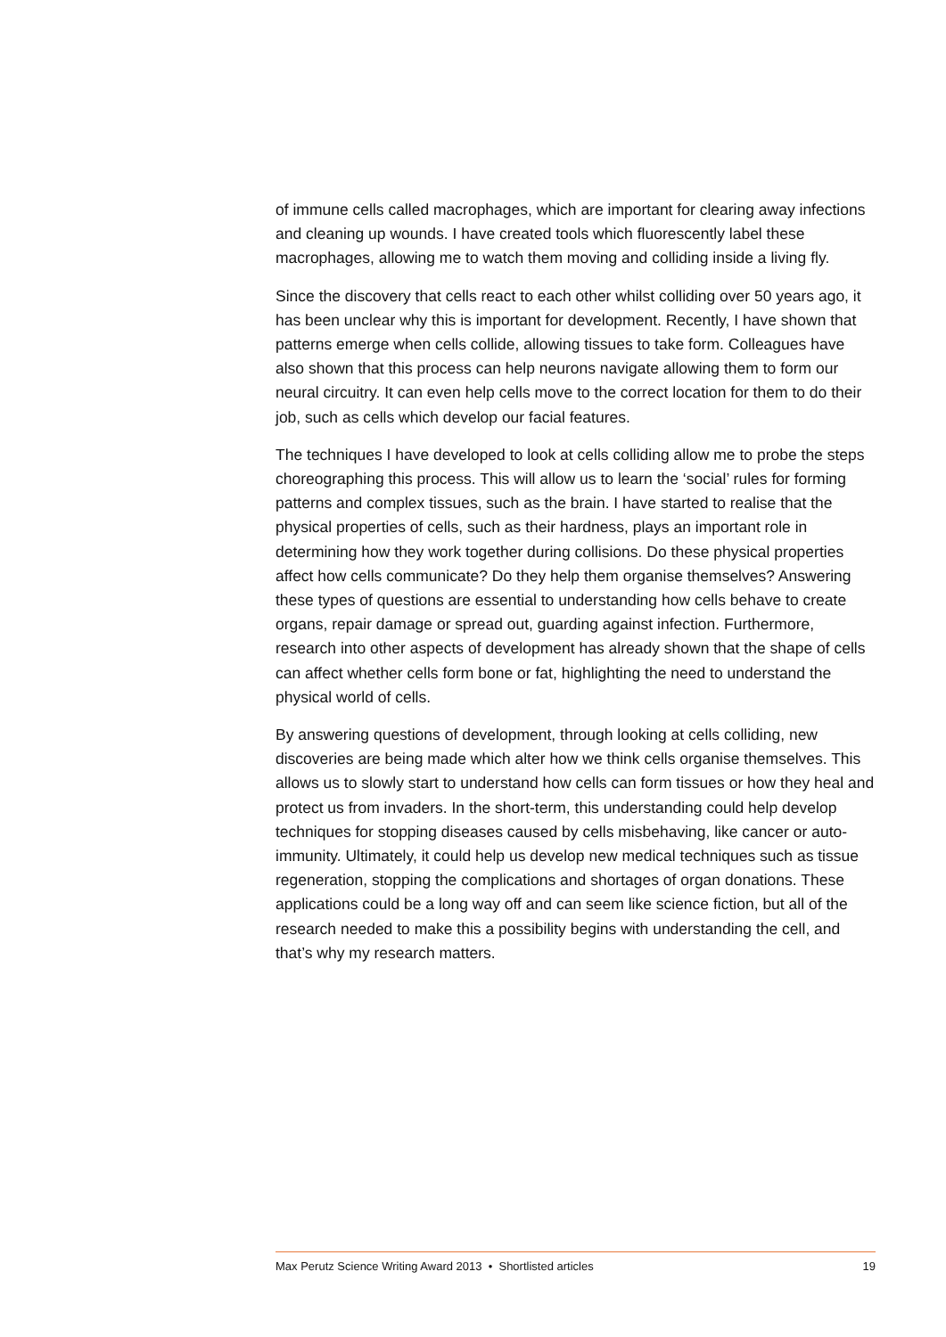of immune cells called macrophages, which are important for clearing away infections and cleaning up wounds. I have created tools which fluorescently label these macrophages, allowing me to watch them moving and colliding inside a living fly.
Since the discovery that cells react to each other whilst colliding over 50 years ago, it has been unclear why this is important for development. Recently, I have shown that patterns emerge when cells collide, allowing tissues to take form. Colleagues have also shown that this process can help neurons navigate allowing them to form our neural circuitry. It can even help cells move to the correct location for them to do their job, such as cells which develop our facial features.
The techniques I have developed to look at cells colliding allow me to probe the steps choreographing this process. This will allow us to learn the ‘social’ rules for forming patterns and complex tissues, such as the brain. I have started to realise that the physical properties of cells, such as their hardness, plays an important role in determining how they work together during collisions. Do these physical properties affect how cells communicate? Do they help them organise themselves? Answering these types of questions are essential to understanding how cells behave to create organs, repair damage or spread out, guarding against infection. Furthermore, research into other aspects of development has already shown that the shape of cells can affect whether cells form bone or fat, highlighting the need to understand the physical world of cells.
By answering questions of development, through looking at cells colliding, new discoveries are being made which alter how we think cells organise themselves. This allows us to slowly start to understand how cells can form tissues or how they heal and protect us from invaders. In the short-term, this understanding could help develop techniques for stopping diseases caused by cells misbehaving, like cancer or auto-immunity. Ultimately, it could help us develop new medical techniques such as tissue regeneration, stopping the complications and shortages of organ donations. These applications could be a long way off and can seem like science fiction, but all of the research needed to make this a possibility begins with understanding the cell, and that’s why my research matters.
Max Perutz Science Writing Award 2013 • Shortlisted articles 19